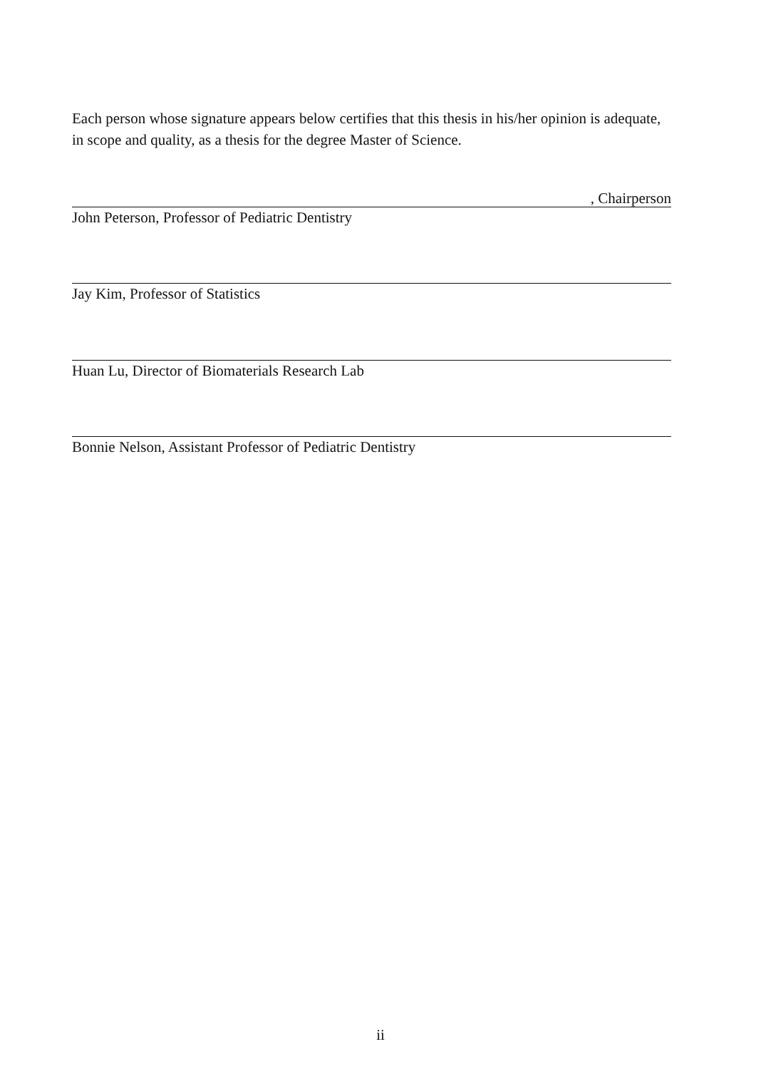Each person whose signature appears below certifies that this thesis in his/her opinion is adequate, in scope and quality, as a thesis for the degree Master of Science.
, Chairperson
John Peterson, Professor of Pediatric Dentistry
Jay Kim, Professor of Statistics
Huan Lu, Director of Biomaterials Research Lab
Bonnie Nelson, Assistant Professor of Pediatric Dentistry
ii